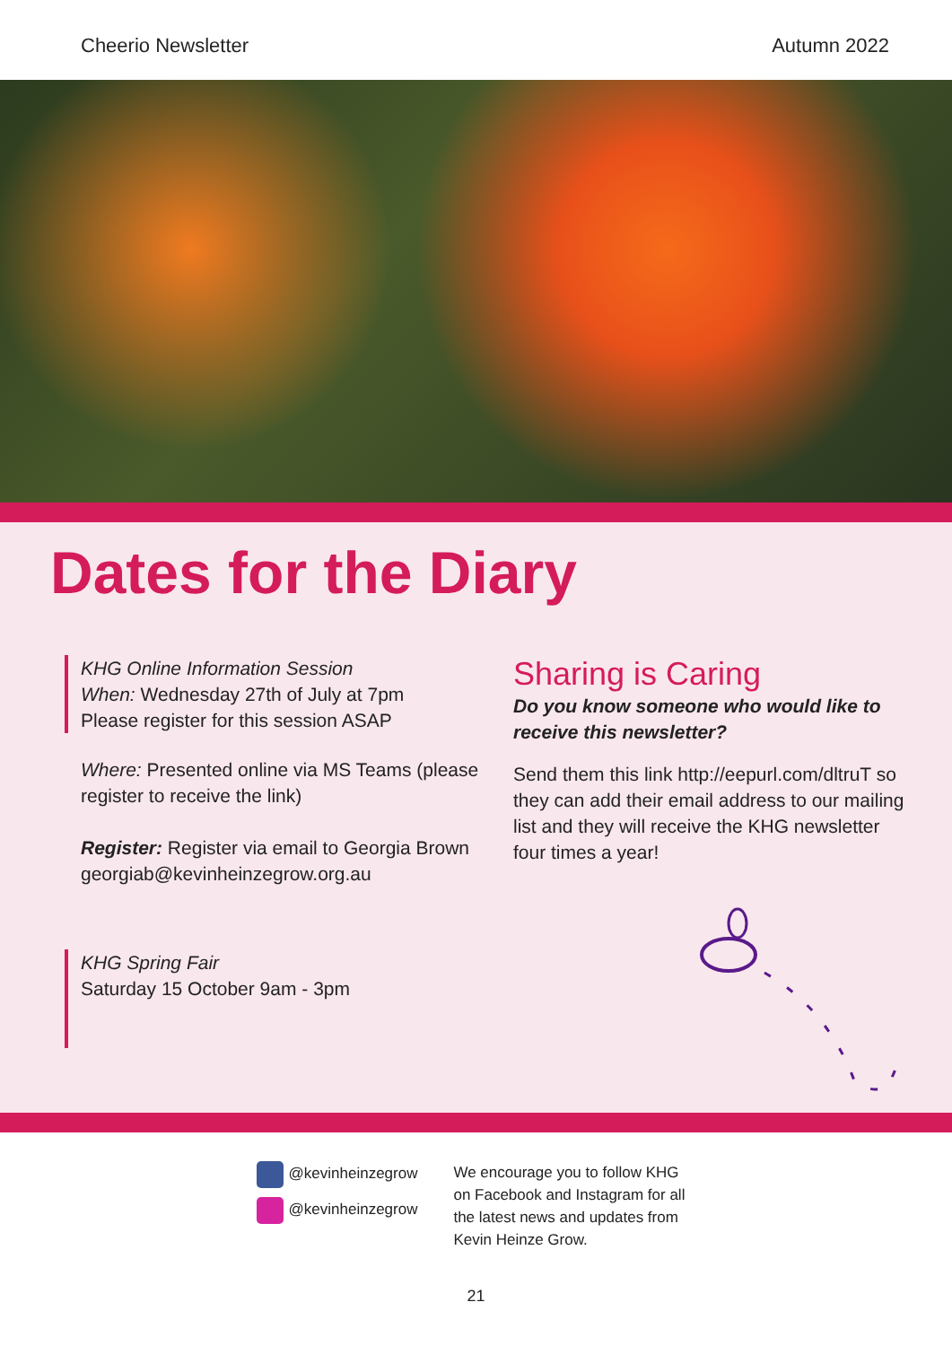Cheerio Newsletter Autumn 2022
Dates for the Diary
KHG Online Information Session
When: Wednesday 27th of July at 7pm
Please register for this session ASAP
Where: Presented online via MS Teams (please register to receive the link)
Register: Register via email to Georgia Brown georgiab@kevinheinzegrow.org.au
KHG Spring Fair
Saturday 15 October 9am - 3pm
Sharing is Caring
Do you know someone who would like to receive this newsletter?
Send them this link http://eepurl.com/dltruT so they can add their email address to our mailing list and they will receive the KHG newsletter four times a year!
@kevinheinzegrow
@kevinheinzegrow
We encourage you to follow KHG on Facebook and Instagram for all the latest news and updates from Kevin Heinze Grow.
21